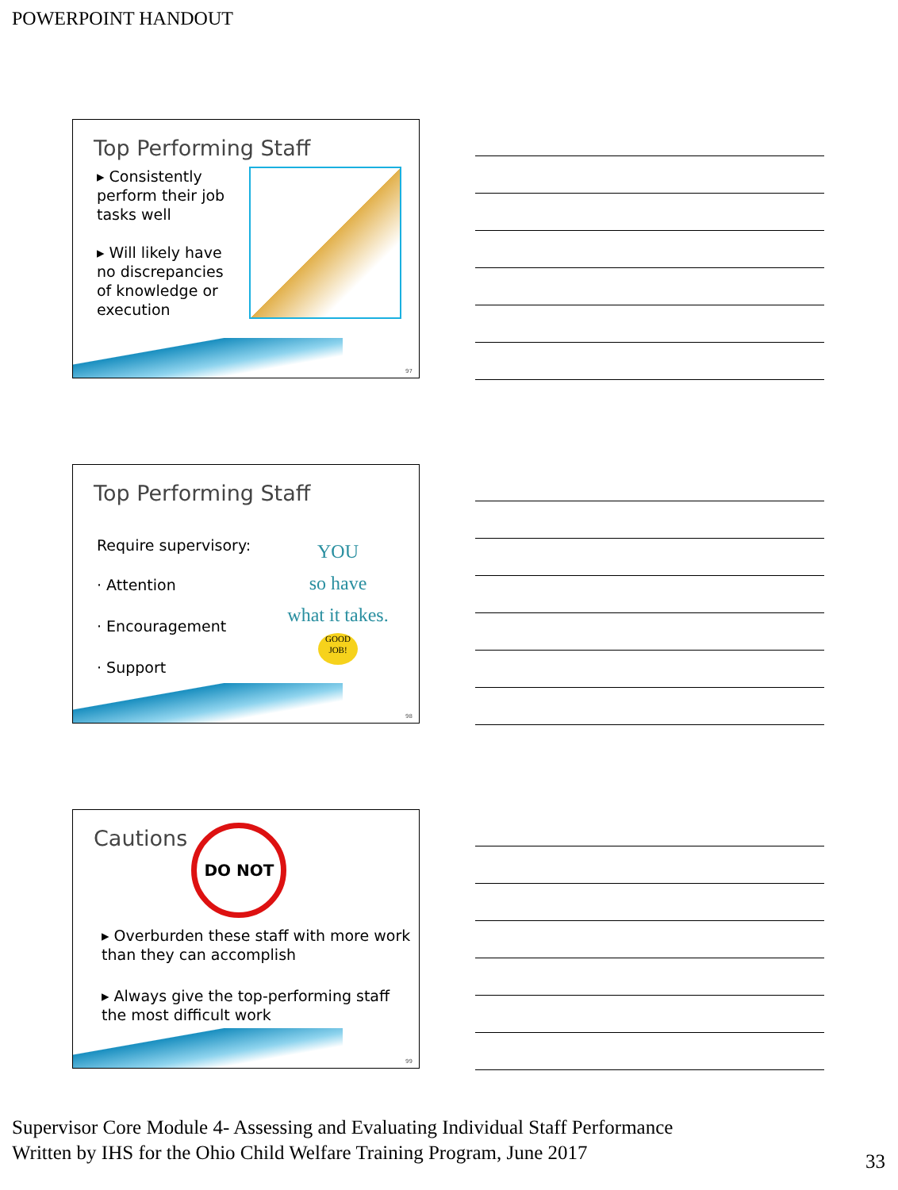POWERPOINT HANDOUT
Top Performing Staff
▸ Consistently perform their job tasks well
▸ Will likely have no discrepancies of knowledge or execution
97
Top Performing Staff
Require supervisory:
· Attention
· Encouragement
· Support
YOU
so have
what it takes.
GOOD JOB!
98
Cautions
DO NOT
▸ Overburden these staff with more work than they can accomplish
▸ Always give the top-performing staff the most difficult work
99
Supervisor Core Module 4- Assessing and Evaluating Individual Staff Performance
Written by IHS for the Ohio Child Welfare Training Program, June 2017
33